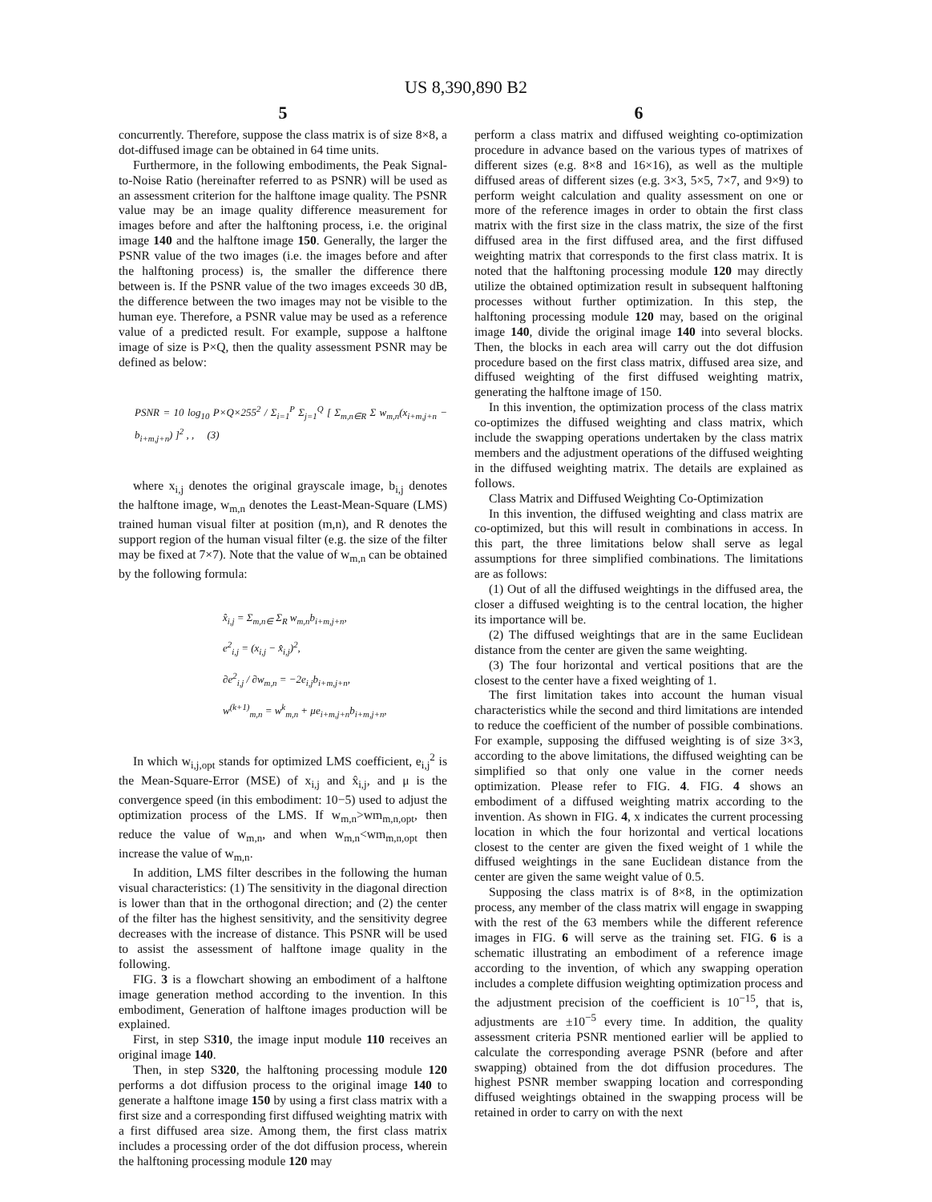US 8,390,890 B2
5
concurrently. Therefore, suppose the class matrix is of size 8×8, a dot-diffused image can be obtained in 64 time units.
Furthermore, in the following embodiments, the Peak Signal-to-Noise Ratio (hereinafter referred to as PSNR) will be used as an assessment criterion for the halftone image quality. The PSNR value may be an image quality difference measurement for images before and after the halftoning process, i.e. the original image 140 and the halftone image 150. Generally, the larger the PSNR value of the two images (i.e. the images before and after the halftoning process) is, the smaller the difference there between is. If the PSNR value of the two images exceeds 30 dB, the difference between the two images may not be visible to the human eye. Therefore, a PSNR value may be used as a reference value of a predicted result. For example, suppose a halftone image of size is P×Q, then the quality assessment PSNR may be defined as below:
PSNR = 10 log<sub>10</sub> P×Q×255<sup>2</sup> / Σ<sub>i=1</sub><sup>P</sup> Σ<sub>j=1</sub><sup>Q</sup> [ Σ<sub>m,n∈R</sub> Σ w<sub>m,n</sub>(x<sub>i+m,j+n</sub> − b<sub>i+m,j+n</sub>) ]<sup>2</sup> , , (3)
where x<sub>i,j</sub> denotes the original grayscale image, b<sub>i,j</sub> denotes the halftone image, w<sub>m,n</sub> denotes the Least-Mean-Square (LMS) trained human visual filter at position (m,n), and R denotes the support region of the human visual filter (e.g. the size of the filter may be fixed at 7×7). Note that the value of w<sub>m,n</sub> can be obtained by the following formula:
x̂<sub>i,j</sub> = Σ<sub>m,n∈</sub> Σ<sub>R</sub> w<sub>m,n</sub>b<sub>i+m,j+n</sub>,
e<sup>2</sup><sub>i,j</sub> = (x<sub>i,j</sub> − x̂<sub>i,j</sub>)<sup>2</sup>,
∂e<sup>2</sup><sub>i,j</sub> / ∂w<sub>m,n</sub> = −2e<sub>i,j</sub>b<sub>i+m,j+n</sub>,
w<sup>(k+1)</sup><sub>m,n</sub> = w<sup>k</sup><sub>m,n</sub> + μe<sub>i+m,j+n</sub>b<sub>i+m,j+n</sub>,
In which w<sub>i,j,opt</sub> stands for optimized LMS coefficient, e<sub>i,j</sub><sup>2</sup> is the Mean-Square-Error (MSE) of x<sub>i,j</sub> and x̂<sub>i,j</sub>, and μ is the convergence speed (in this embodiment: 10−5) used to adjust the optimization process of the LMS. If w<sub>m,n</sub>>wm<sub>m,n,opt</sub>, then reduce the value of w<sub>m,n</sub>, and when w<sub>m,n</sub><wm<sub>m,n,opt</sub> then increase the value of w<sub>m,n</sub>.
In addition, LMS filter describes in the following the human visual characteristics: (1) The sensitivity in the diagonal direction is lower than that in the orthogonal direction; and (2) the center of the filter has the highest sensitivity, and the sensitivity degree decreases with the increase of distance. This PSNR will be used to assist the assessment of halftone image quality in the following.
FIG. 3 is a flowchart showing an embodiment of a halftone image generation method according to the invention. In this embodiment, Generation of halftone images production will be explained.
First, in step S310, the image input module 110 receives an original image 140.
Then, in step S320, the halftoning processing module 120 performs a dot diffusion process to the original image 140 to generate a halftone image 150 by using a first class matrix with a first size and a corresponding first diffused weighting matrix with a first diffused area size. Among them, the first class matrix includes a processing order of the dot diffusion process, wherein the halftoning processing module 120 may
6
perform a class matrix and diffused weighting co-optimization procedure in advance based on the various types of matrixes of different sizes (e.g. 8×8 and 16×16), as well as the multiple diffused areas of different sizes (e.g. 3×3, 5×5, 7×7, and 9×9) to perform weight calculation and quality assessment on one or more of the reference images in order to obtain the first class matrix with the first size in the class matrix, the size of the first diffused area in the first diffused area, and the first diffused weighting matrix that corresponds to the first class matrix. It is noted that the halftoning processing module 120 may directly utilize the obtained optimization result in subsequent halftoning processes without further optimization. In this step, the halftoning processing module 120 may, based on the original image 140, divide the original image 140 into several blocks. Then, the blocks in each area will carry out the dot diffusion procedure based on the first class matrix, diffused area size, and diffused weighting of the first diffused weighting matrix, generating the halftone image of 150.
In this invention, the optimization process of the class matrix co-optimizes the diffused weighting and class matrix, which include the swapping operations undertaken by the class matrix members and the adjustment operations of the diffused weighting in the diffused weighting matrix. The details are explained as follows.
Class Matrix and Diffused Weighting Co-Optimization
In this invention, the diffused weighting and class matrix are co-optimized, but this will result in combinations in access. In this part, the three limitations below shall serve as legal assumptions for three simplified combinations. The limitations are as follows:
(1) Out of all the diffused weightings in the diffused area, the closer a diffused weighting is to the central location, the higher its importance will be.
(2) The diffused weightings that are in the same Euclidean distance from the center are given the same weighting.
(3) The four horizontal and vertical positions that are the closest to the center have a fixed weighting of 1.
The first limitation takes into account the human visual characteristics while the second and third limitations are intended to reduce the coefficient of the number of possible combinations. For example, supposing the diffused weighting is of size 3×3, according to the above limitations, the diffused weighting can be simplified so that only one value in the corner needs optimization. Please refer to FIG. 4. FIG. 4 shows an embodiment of a diffused weighting matrix according to the invention. As shown in FIG. 4, x indicates the current processing location in which the four horizontal and vertical locations closest to the center are given the fixed weight of 1 while the diffused weightings in the sane Euclidean distance from the center are given the same weight value of 0.5.
Supposing the class matrix is of 8×8, in the optimization process, any member of the class matrix will engage in swapping with the rest of the 63 members while the different reference images in FIG. 6 will serve as the training set. FIG. 6 is a schematic illustrating an embodiment of a reference image according to the invention, of which any swapping operation includes a complete diffusion weighting optimization process and the adjustment precision of the coefficient is 10<sup>−15</sup>, that is, adjustments are ±10<sup>−5</sup> every time. In addition, the quality assessment criteria PSNR mentioned earlier will be applied to calculate the corresponding average PSNR (before and after swapping) obtained from the dot diffusion procedures. The highest PSNR member swapping location and corresponding diffused weightings obtained in the swapping process will be retained in order to carry on with the next